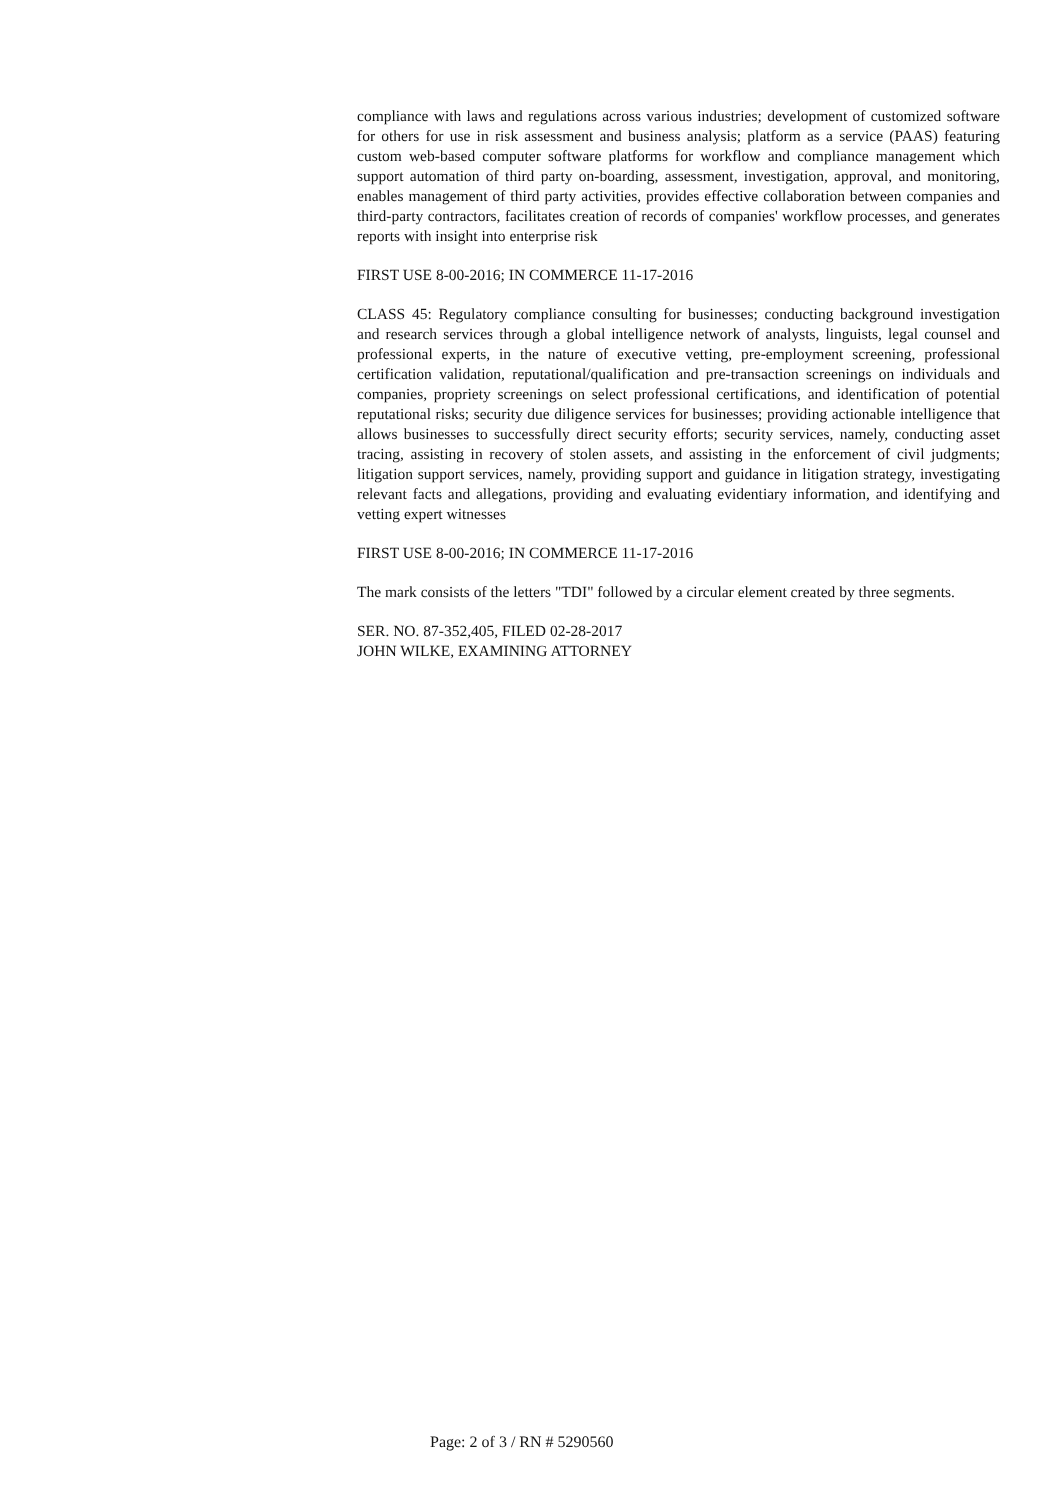compliance with laws and regulations across various industries; development of customized software for others for use in risk assessment and business analysis; platform as a service (PAAS) featuring custom web-based computer software platforms for workflow and compliance management which support automation of third party on-boarding, assessment, investigation, approval, and monitoring, enables management of third party activities, provides effective collaboration between companies and third-party contractors, facilitates creation of records of companies' workflow processes, and generates reports with insight into enterprise risk
FIRST USE 8-00-2016; IN COMMERCE 11-17-2016
CLASS 45: Regulatory compliance consulting for businesses; conducting background investigation and research services through a global intelligence network of analysts, linguists, legal counsel and professional experts, in the nature of executive vetting, pre-employment screening, professional certification validation, reputational/qualification and pre-transaction screenings on individuals and companies, propriety screenings on select professional certifications, and identification of potential reputational risks; security due diligence services for businesses; providing actionable intelligence that allows businesses to successfully direct security efforts; security services, namely, conducting asset tracing, assisting in recovery of stolen assets, and assisting in the enforcement of civil judgments; litigation support services, namely, providing support and guidance in litigation strategy, investigating relevant facts and allegations, providing and evaluating evidentiary information, and identifying and vetting expert witnesses
FIRST USE 8-00-2016; IN COMMERCE 11-17-2016
The mark consists of the letters "TDI" followed by a circular element created by three segments.
SER. NO. 87-352,405, FILED 02-28-2017
JOHN WILKE, EXAMINING ATTORNEY
Page: 2 of 3 / RN # 5290560